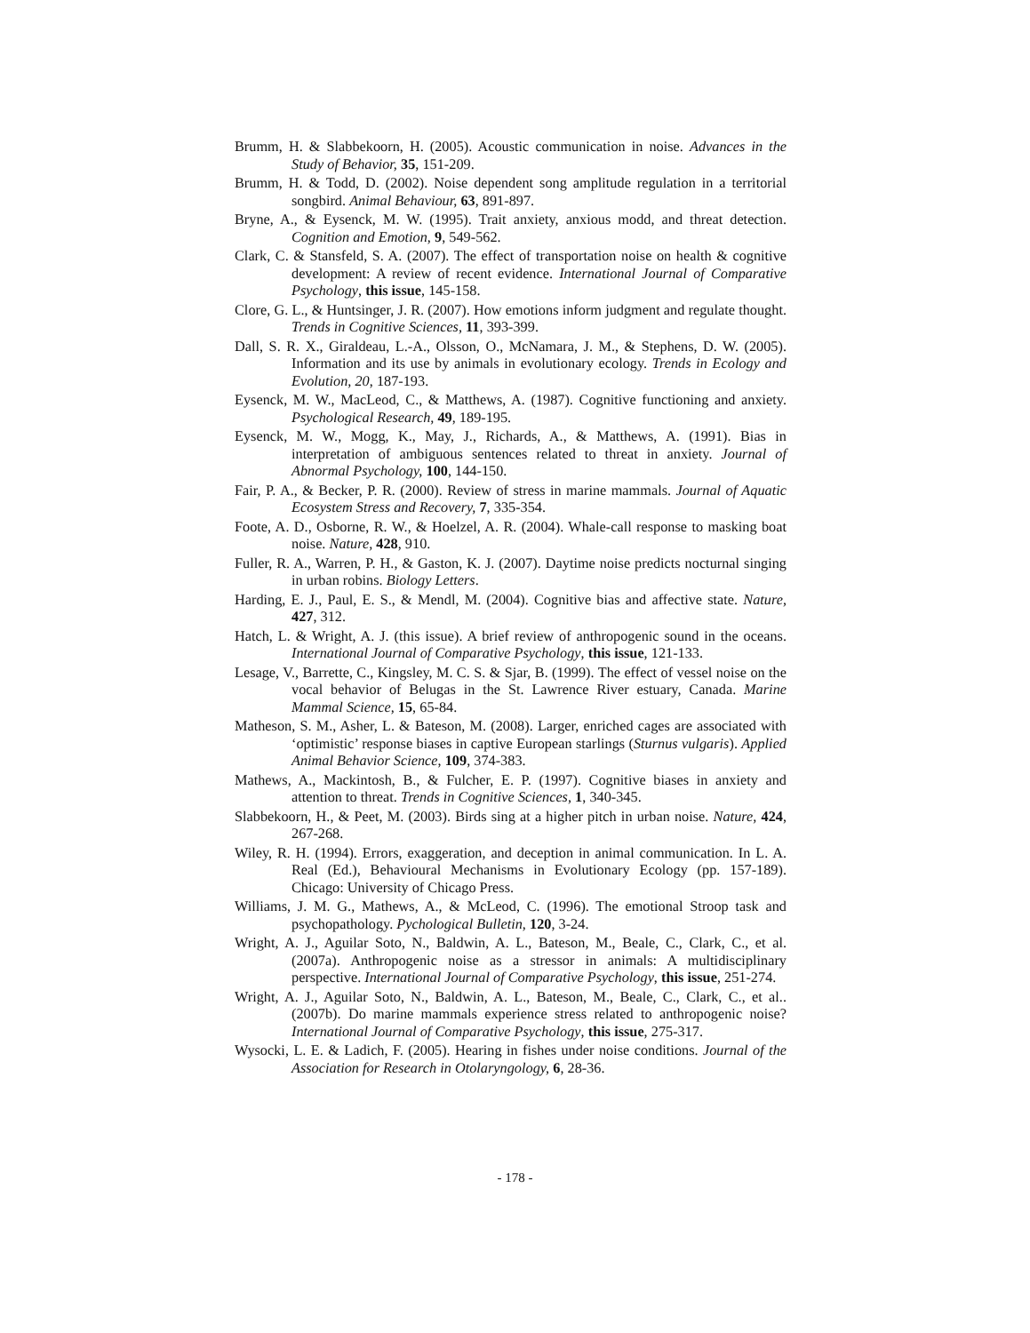Brumm, H. & Slabbekoorn, H. (2005). Acoustic communication in noise. Advances in the Study of Behavior, 35, 151-209.
Brumm, H. & Todd, D. (2002). Noise dependent song amplitude regulation in a territorial songbird. Animal Behaviour, 63, 891-897.
Bryne, A., & Eysenck, M. W. (1995). Trait anxiety, anxious modd, and threat detection. Cognition and Emotion, 9, 549-562.
Clark, C. & Stansfeld, S. A. (2007). The effect of transportation noise on health & cognitive development: A review of recent evidence. International Journal of Comparative Psychology, this issue, 145-158.
Clore, G. L., & Huntsinger, J. R. (2007). How emotions inform judgment and regulate thought. Trends in Cognitive Sciences, 11, 393-399.
Dall, S. R. X., Giraldeau, L.-A., Olsson, O., McNamara, J. M., & Stephens, D. W. (2005). Information and its use by animals in evolutionary ecology. Trends in Ecology and Evolution, 20, 187-193.
Eysenck, M. W., MacLeod, C., & Matthews, A. (1987). Cognitive functioning and anxiety. Psychological Research, 49, 189-195.
Eysenck, M. W., Mogg, K., May, J., Richards, A., & Matthews, A. (1991). Bias in interpretation of ambiguous sentences related to threat in anxiety. Journal of Abnormal Psychology, 100, 144-150.
Fair, P. A., & Becker, P. R. (2000). Review of stress in marine mammals. Journal of Aquatic Ecosystem Stress and Recovery, 7, 335-354.
Foote, A. D., Osborne, R. W., & Hoelzel, A. R. (2004). Whale-call response to masking boat noise. Nature, 428, 910.
Fuller, R. A., Warren, P. H., & Gaston, K. J. (2007). Daytime noise predicts nocturnal singing in urban robins. Biology Letters.
Harding, E. J., Paul, E. S., & Mendl, M. (2004). Cognitive bias and affective state. Nature, 427, 312.
Hatch, L. & Wright, A. J. (this issue). A brief review of anthropogenic sound in the oceans. International Journal of Comparative Psychology, this issue, 121-133.
Lesage, V., Barrette, C., Kingsley, M. C. S. & Sjar, B. (1999). The effect of vessel noise on the vocal behavior of Belugas in the St. Lawrence River estuary, Canada. Marine Mammal Science, 15, 65-84.
Matheson, S. M., Asher, L. & Bateson, M. (2008). Larger, enriched cages are associated with ‘optimistic’ response biases in captive European starlings (Sturnus vulgaris). Applied Animal Behavior Science, 109, 374-383.
Mathews, A., Mackintosh, B., & Fulcher, E. P. (1997). Cognitive biases in anxiety and attention to threat. Trends in Cognitive Sciences, 1, 340-345.
Slabbekoorn, H., & Peet, M. (2003). Birds sing at a higher pitch in urban noise. Nature, 424, 267-268.
Wiley, R. H. (1994). Errors, exaggeration, and deception in animal communication. In L. A. Real (Ed.), Behavioural Mechanisms in Evolutionary Ecology (pp. 157-189). Chicago: University of Chicago Press.
Williams, J. M. G., Mathews, A., & McLeod, C. (1996). The emotional Stroop task and psychopathology. Pychological Bulletin, 120, 3-24.
Wright, A. J., Aguilar Soto, N., Baldwin, A. L., Bateson, M., Beale, C., Clark, C., et al. (2007a). Anthropogenic noise as a stressor in animals: A multidisciplinary perspective. International Journal of Comparative Psychology, this issue, 251-274.
Wright, A. J., Aguilar Soto, N., Baldwin, A. L., Bateson, M., Beale, C., Clark, C., et al..(2007b). Do marine mammals experience stress related to anthropogenic noise? International Journal of Comparative Psychology, this issue, 275-317.
Wysocki, L. E. & Ladich, F. (2005). Hearing in fishes under noise conditions. Journal of the Association for Research in Otolaryngology, 6, 28-36.
- 178 -